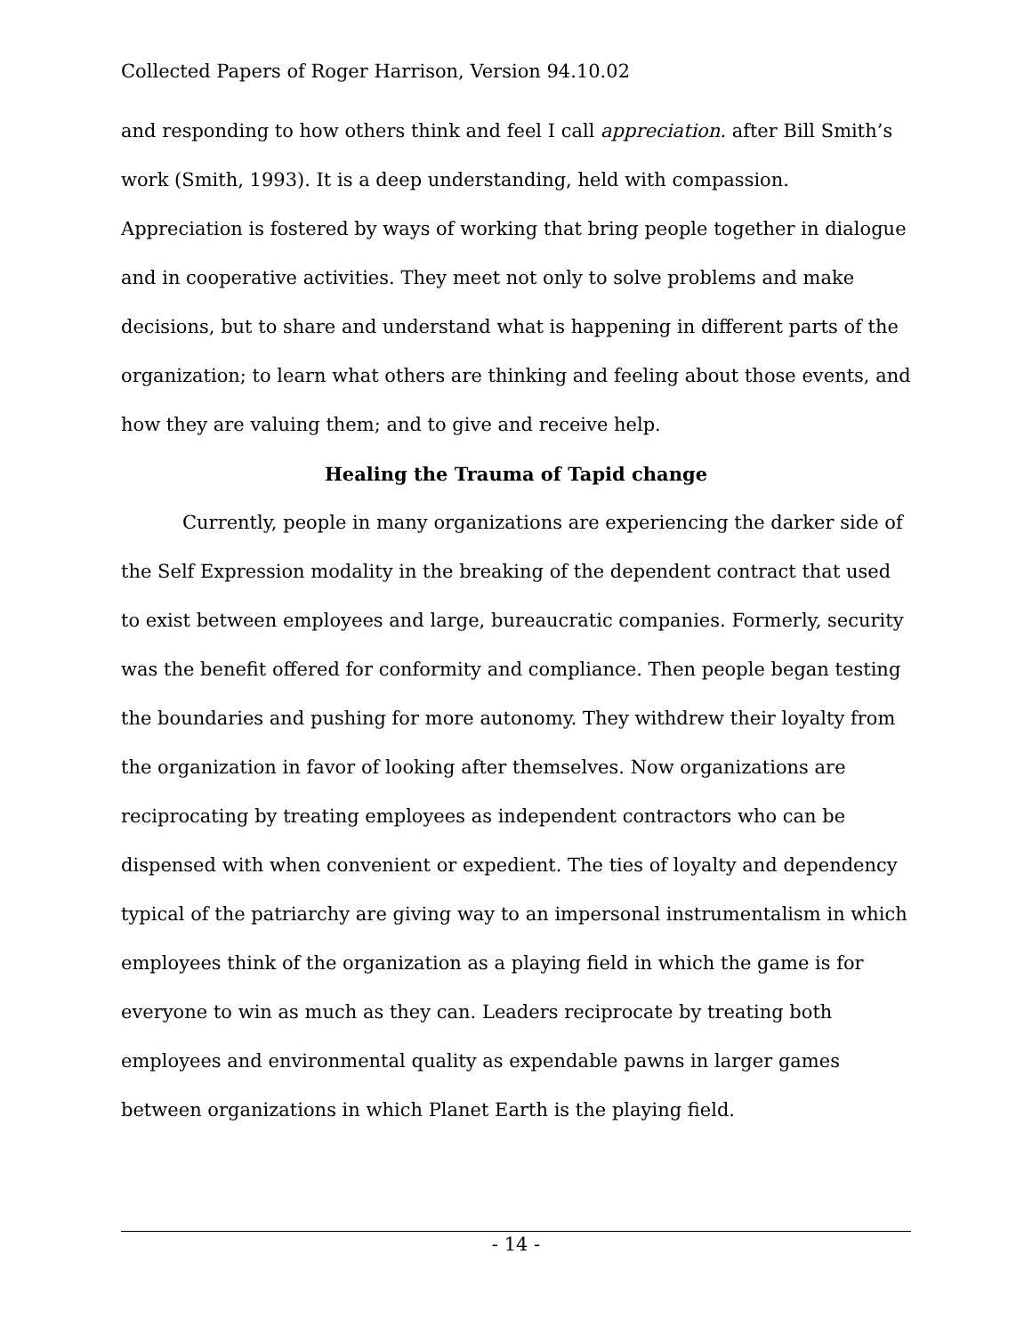Collected Papers of Roger Harrison, Version 94.10.02
and responding to how others think and feel I call appreciation. after Bill Smith’s work (Smith, 1993). It is a deep understanding, held with compassion. Appreciation is fostered by ways of working that bring people together in dialogue and in cooperative activities. They meet not only to solve problems and make decisions, but to share and understand what is happening in different parts of the organization; to learn what others are thinking and feeling about those events, and how they are valuing them; and to give and receive help.
Healing the Trauma of Tapid change
Currently, people in many organizations are experiencing the darker side of the Self Expression modality in the breaking of the dependent contract that used to exist between employees and large, bureaucratic companies. Formerly, security was the benefit offered for conformity and compliance. Then people began testing the boundaries and pushing for more autonomy. They withdrew their loyalty from the organization in favor of looking after themselves. Now organizations are reciprocating by treating employees as independent contractors who can be dispensed with when convenient or expedient. The ties of loyalty and dependency typical of the patriarchy are giving way to an impersonal instrumentalism in which employees think of the organization as a playing field in which the game is for everyone to win as much as they can. Leaders reciprocate by treating both employees and environmental quality as expendable pawns in larger games between organizations in which Planet Earth is the playing field.
- 14 -